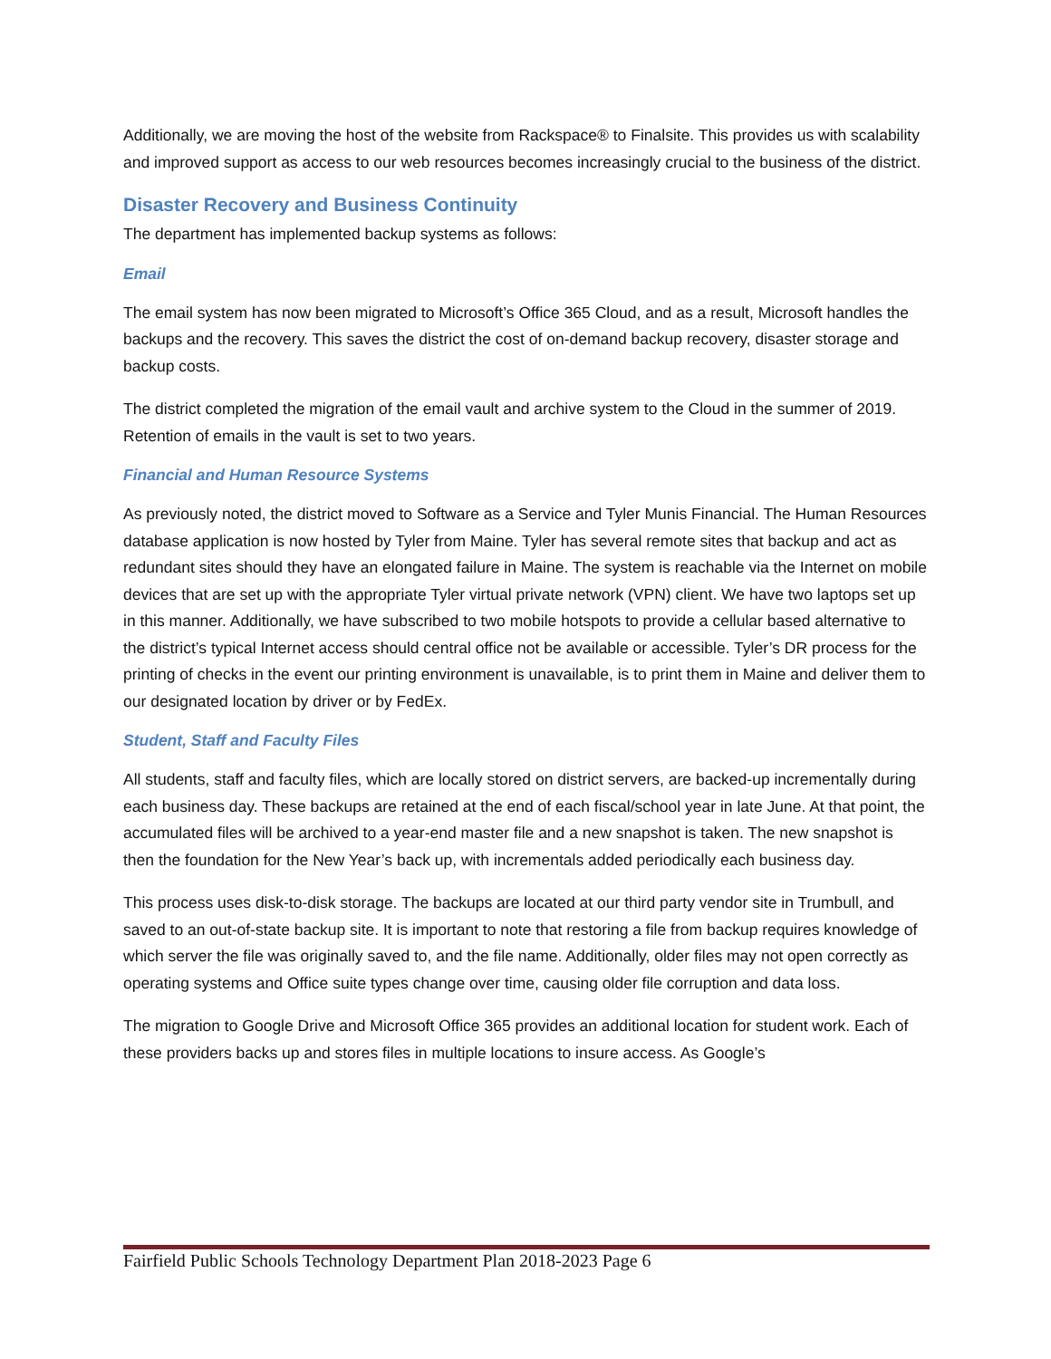Additionally, we are moving the host of the website from Rackspace® to Finalsite. This provides us with scalability and improved support as access to our web resources becomes increasingly crucial to the business of the district.
Disaster Recovery and Business Continuity
The department has implemented backup systems as follows:
Email
The email system has now been migrated to Microsoft’s Office 365 Cloud, and as a result, Microsoft handles the backups and the recovery. This saves the district the cost of on-demand backup recovery, disaster storage and backup costs.
The district completed the migration of the email vault and archive system to the Cloud in the summer of 2019. Retention of emails in the vault is set to two years.
Financial and Human Resource Systems
As previously noted, the district moved to Software as a Service and Tyler Munis Financial. The Human Resources database application is now hosted by Tyler from Maine. Tyler has several remote sites that backup and act as redundant sites should they have an elongated failure in Maine. The system is reachable via the Internet on mobile devices that are set up with the appropriate Tyler virtual private network (VPN) client. We have two laptops set up in this manner. Additionally, we have subscribed to two mobile hotspots to provide a cellular based alternative to the district’s typical Internet access should central office not be available or accessible. Tyler’s DR process for the printing of checks in the event our printing environment is unavailable, is to print them in Maine and deliver them to our designated location by driver or by FedEx.
Student, Staff and Faculty Files
All students, staff and faculty files, which are locally stored on district servers, are backed-up incrementally during each business day. These backups are retained at the end of each fiscal/school year in late June. At that point, the accumulated files will be archived to a year-end master file and a new snapshot is taken. The new snapshot is then the foundation for the New Year’s back up, with incrementals added periodically each business day.
This process uses disk-to-disk storage. The backups are located at our third party vendor site in Trumbull, and saved to an out-of-state backup site. It is important to note that restoring a file from backup requires knowledge of which server the file was originally saved to, and the file name. Additionally, older files may not open correctly as operating systems and Office suite types change over time, causing older file corruption and data loss.
The migration to Google Drive and Microsoft Office 365 provides an additional location for student work. Each of these providers backs up and stores files in multiple locations to insure access. As Google’s
Fairfield Public Schools Technology Department Plan 2018-2023 Page 6